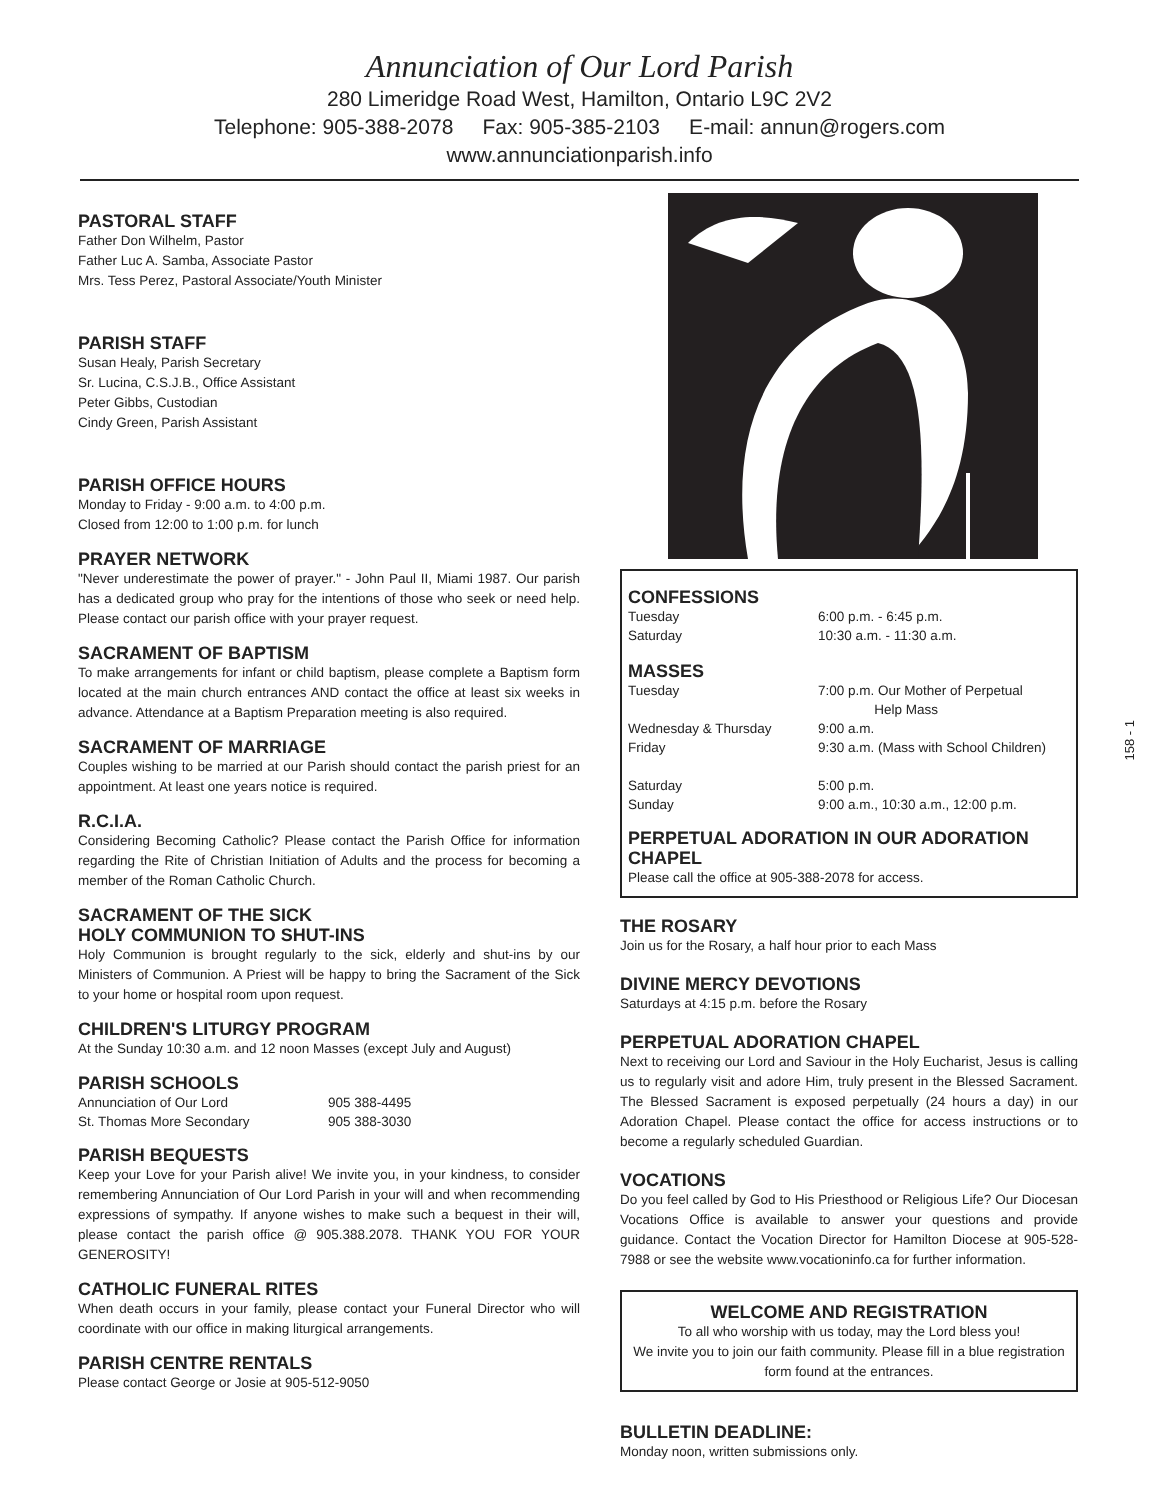Annunciation of Our Lord Parish
280 Limeridge Road West, Hamilton, Ontario L9C 2V2
Telephone: 905-388-2078 Fax: 905-385-2103 E-mail: annun@rogers.com
www.annunciationparish.info
PASTORAL STAFF
Father Don Wilhelm, Pastor
Father Luc A. Samba, Associate Pastor
Mrs. Tess Perez, Pastoral Associate/Youth Minister
PARISH STAFF
Susan Healy, Parish Secretary
Sr. Lucina, C.S.J.B., Office Assistant
Peter Gibbs, Custodian
Cindy Green, Parish Assistant
PARISH OFFICE HOURS
Monday to Friday - 9:00 a.m. to 4:00 p.m.
Closed from 12:00 to 1:00 p.m. for lunch
PRAYER NETWORK
"Never underestimate the power of prayer." - John Paul II, Miami 1987. Our parish has a dedicated group who pray for the intentions of those who seek or need help. Please contact our parish office with your prayer request.
SACRAMENT OF BAPTISM
To make arrangements for infant or child baptism, please complete a Baptism form located at the main church entrances AND contact the office at least six weeks in advance. Attendance at a Baptism Preparation meeting is also required.
SACRAMENT OF MARRIAGE
Couples wishing to be married at our Parish should contact the parish priest for an appointment. At least one years notice is required.
R.C.I.A.
Considering Becoming Catholic? Please contact the Parish Office for information regarding the Rite of Christian Initiation of Adults and the process for becoming a member of the Roman Catholic Church.
SACRAMENT OF THE SICK
HOLY COMMUNION TO SHUT-INS
Holy Communion is brought regularly to the sick, elderly and shut-ins by our Ministers of Communion. A Priest will be happy to bring the Sacrament of the Sick to your home or hospital room upon request.
CHILDREN'S LITURGY PROGRAM
At the Sunday 10:30 a.m. and 12 noon Masses (except July and August)
PARISH SCHOOLS
| Annunciation of Our Lord | 905 388-4495 |
| St. Thomas More Secondary | 905 388-3030 |
PARISH BEQUESTS
Keep your Love for your Parish alive! We invite you, in your kindness, to consider remembering Annunciation of Our Lord Parish in your will and when recommending expressions of sympathy. If anyone wishes to make such a bequest in their will, please contact the parish office @ 905.388.2078. THANK YOU FOR YOUR GENEROSITY!
CATHOLIC FUNERAL RITES
When death occurs in your family, please contact your Funeral Director who will coordinate with our office in making liturgical arrangements.
PARISH CENTRE RENTALS
Please contact George or Josie at 905-512-9050
CONFESSIONS
| Tuesday | 6:00 p.m. - 6:45 p.m. |
| Saturday | 10:30 a.m. - 11:30 a.m. |
MASSES
| Tuesday | 7:00 p.m. Our Mother of Perpetual Help Mass |
| Wednesday & Thursday | 9:00 a.m. |
| Friday | 9:30 a.m. (Mass with School Children) |
| Saturday | 5:00 p.m. |
| Sunday | 9:00 a.m., 10:30 a.m., 12:00 p.m. |
PERPETUAL ADORATION IN OUR ADORATION CHAPEL
Please call the office at 905-388-2078 for access.
THE ROSARY
Join us for the Rosary, a half hour prior to each Mass
DIVINE MERCY DEVOTIONS
Saturdays at 4:15 p.m. before the Rosary
PERPETUAL ADORATION CHAPEL
Next to receiving our Lord and Saviour in the Holy Eucharist, Jesus is calling us to regularly visit and adore Him, truly present in the Blessed Sacrament. The Blessed Sacrament is exposed perpetually (24 hours a day) in our Adoration Chapel. Please contact the office for access instructions or to become a regularly scheduled Guardian.
VOCATIONS
Do you feel called by God to His Priesthood or Religious Life? Our Diocesan Vocations Office is available to answer your questions and provide guidance. Contact the Vocation Director for Hamilton Diocese at 905-528-7988 or see the website www.vocationinfo.ca for further information.
WELCOME AND REGISTRATION
To all who worship with us today, may the Lord bless you!
We invite you to join our faith community. Please fill in a blue registration form found at the entrances.
BULLETIN DEADLINE:
Monday noon, written submissions only.
158 - 1